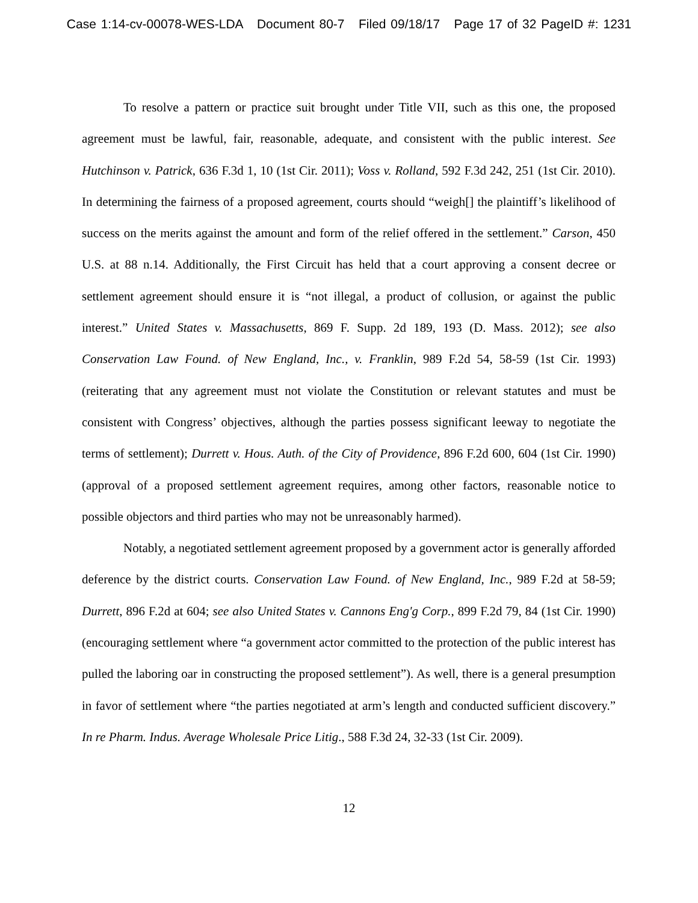Case 1:14-cv-00078-WES-LDA Document 80-7 Filed 09/18/17 Page 17 of 32 PageID #: 1231
To resolve a pattern or practice suit brought under Title VII, such as this one, the proposed agreement must be lawful, fair, reasonable, adequate, and consistent with the public interest. See Hutchinson v. Patrick, 636 F.3d 1, 10 (1st Cir. 2011); Voss v. Rolland, 592 F.3d 242, 251 (1st Cir. 2010). In determining the fairness of a proposed agreement, courts should “weigh[] the plaintiff’s likelihood of success on the merits against the amount and form of the relief offered in the settlement.” Carson, 450 U.S. at 88 n.14. Additionally, the First Circuit has held that a court approving a consent decree or settlement agreement should ensure it is “not illegal, a product of collusion, or against the public interest.” United States v. Massachusetts, 869 F. Supp. 2d 189, 193 (D. Mass. 2012); see also Conservation Law Found. of New England, Inc., v. Franklin, 989 F.2d 54, 58-59 (1st Cir. 1993) (reiterating that any agreement must not violate the Constitution or relevant statutes and must be consistent with Congress’ objectives, although the parties possess significant leeway to negotiate the terms of settlement); Durrett v. Hous. Auth. of the City of Providence, 896 F.2d 600, 604 (1st Cir. 1990) (approval of a proposed settlement agreement requires, among other factors, reasonable notice to possible objectors and third parties who may not be unreasonably harmed).
Notably, a negotiated settlement agreement proposed by a government actor is generally afforded deference by the district courts. Conservation Law Found. of New England, Inc., 989 F.2d at 58-59; Durrett, 896 F.2d at 604; see also United States v. Cannons Eng'g Corp., 899 F.2d 79, 84 (1st Cir. 1990) (encouraging settlement where “a government actor committed to the protection of the public interest has pulled the laboring oar in constructing the proposed settlement”). As well, there is a general presumption in favor of settlement where “the parties negotiated at arm’s length and conducted sufficient discovery.” In re Pharm. Indus. Average Wholesale Price Litig., 588 F.3d 24, 32-33 (1st Cir. 2009).
12